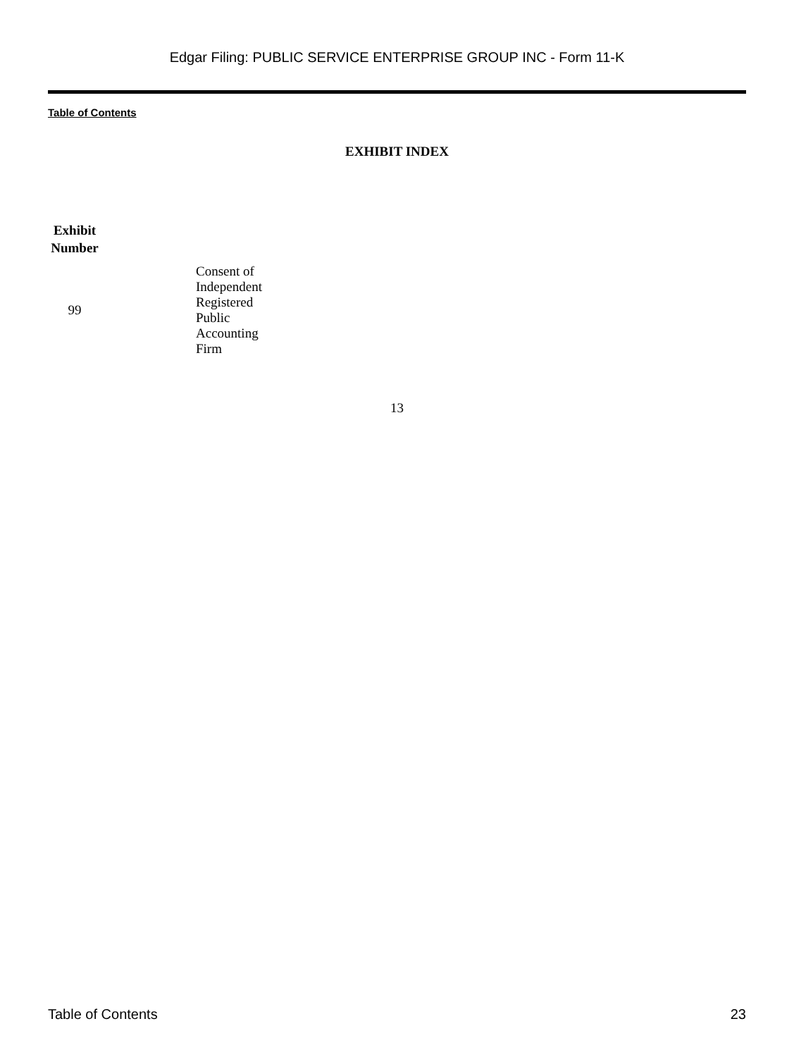Edgar Filing: PUBLIC SERVICE ENTERPRISE GROUP INC - Form 11-K
Table of Contents
EXHIBIT INDEX
| Exhibit Number | |
| --- | --- |
| 99 | Consent of Independent Registered Public Accounting Firm |
13
Table of Contents 23